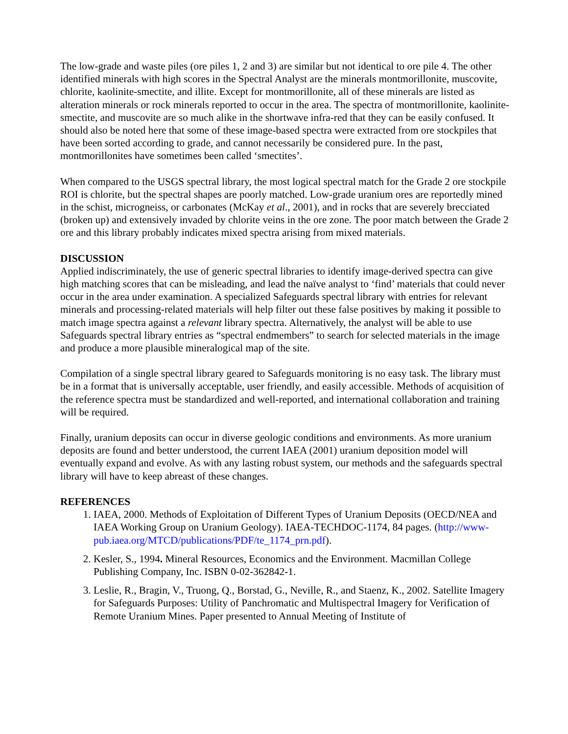The low-grade and waste piles (ore piles 1, 2 and 3) are similar but not identical to ore pile 4. The other identified minerals with high scores in the Spectral Analyst are the minerals montmorillonite, muscovite, chlorite, kaolinite-smectite, and illite. Except for montmorillonite, all of these minerals are listed as alteration minerals or rock minerals reported to occur in the area. The spectra of montmorillonite, kaolinite-smectite, and muscovite are so much alike in the shortwave infra-red that they can be easily confused. It should also be noted here that some of these image-based spectra were extracted from ore stockpiles that have been sorted according to grade, and cannot necessarily be considered pure. In the past, montmorillonites have sometimes been called ‘smectites’.
When compared to the USGS spectral library, the most logical spectral match for the Grade 2 ore stockpile ROI is chlorite, but the spectral shapes are poorly matched. Low-grade uranium ores are reportedly mined in the schist, microgneiss, or carbonates (McKay et al., 2001), and in rocks that are severely brecciated (broken up) and extensively invaded by chlorite veins in the ore zone. The poor match between the Grade 2 ore and this library probably indicates mixed spectra arising from mixed materials.
DISCUSSION
Applied indiscriminately, the use of generic spectral libraries to identify image-derived spectra can give high matching scores that can be misleading, and lead the naïve analyst to ‘find’ materials that could never occur in the area under examination. A specialized Safeguards spectral library with entries for relevant minerals and processing-related materials will help filter out these false positives by making it possible to match image spectra against a relevant library spectra. Alternatively, the analyst will be able to use Safeguards spectral library entries as “spectral endmembers” to search for selected materials in the image and produce a more plausible mineralogical map of the site.
Compilation of a single spectral library geared to Safeguards monitoring is no easy task. The library must be in a format that is universally acceptable, user friendly, and easily accessible. Methods of acquisition of the reference spectra must be standardized and well-reported, and international collaboration and training will be required.
Finally, uranium deposits can occur in diverse geologic conditions and environments. As more uranium deposits are found and better understood, the current IAEA (2001) uranium deposition model will eventually expand and evolve. As with any lasting robust system, our methods and the safeguards spectral library will have to keep abreast of these changes.
REFERENCES
1. IAEA, 2000. Methods of Exploitation of Different Types of Uranium Deposits (OECD/NEA and IAEA Working Group on Uranium Geology). IAEA-TECHDOC-1174, 84 pages. (http://www-pub.iaea.org/MTCD/publications/PDF/te_1174_prn.pdf).
2. Kesler, S., 1994. Mineral Resources, Economics and the Environment. Macmillan College Publishing Company, Inc. ISBN 0-02-362842-1.
3. Leslie, R., Bragin, V., Truong, Q., Borstad, G., Neville, R., and Staenz, K., 2002. Satellite Imagery for Safeguards Purposes: Utility of Panchromatic and Multispectral Imagery for Verification of Remote Uranium Mines. Paper presented to Annual Meeting of Institute of